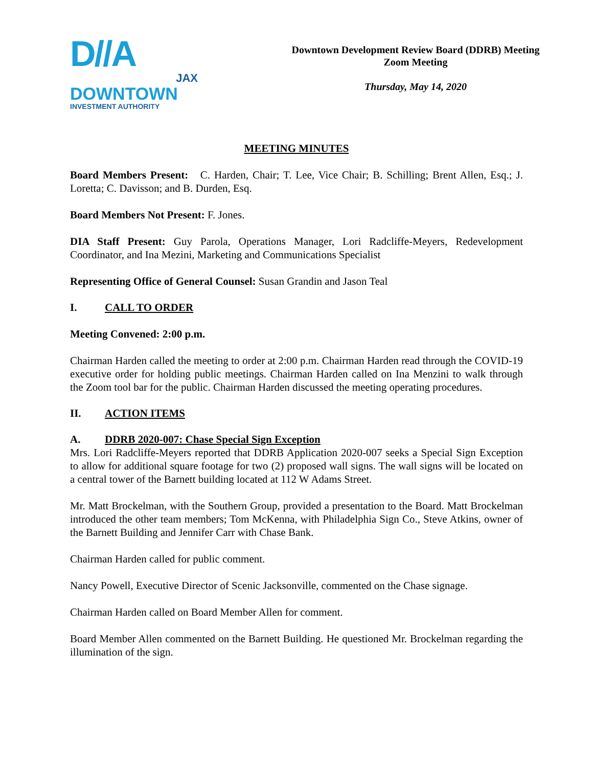D//A
JAX
DOWNTOWN
INVESTMENT AUTHORITY
Downtown Development Review Board (DDRB) Meeting
Zoom Meeting
Thursday, May 14, 2020
MEETING MINUTES
Board Members Present: C. Harden, Chair; T. Lee, Vice Chair; B. Schilling; Brent Allen, Esq.; J. Loretta; C. Davisson; and B. Durden, Esq.
Board Members Not Present: F. Jones.
DIA Staff Present: Guy Parola, Operations Manager, Lori Radcliffe-Meyers, Redevelopment Coordinator, and Ina Mezini, Marketing and Communications Specialist
Representing Office of General Counsel: Susan Grandin and Jason Teal
I. CALL TO ORDER
Meeting Convened: 2:00 p.m.
Chairman Harden called the meeting to order at 2:00 p.m. Chairman Harden read through the COVID-19 executive order for holding public meetings. Chairman Harden called on Ina Menzini to walk through the Zoom tool bar for the public. Chairman Harden discussed the meeting operating procedures.
II. ACTION ITEMS
A. DDRB 2020-007: Chase Special Sign Exception
Mrs. Lori Radcliffe-Meyers reported that DDRB Application 2020-007 seeks a Special Sign Exception to allow for additional square footage for two (2) proposed wall signs. The wall signs will be located on a central tower of the Barnett building located at 112 W Adams Street.
Mr. Matt Brockelman, with the Southern Group, provided a presentation to the Board. Matt Brockelman introduced the other team members; Tom McKenna, with Philadelphia Sign Co., Steve Atkins, owner of the Barnett Building and Jennifer Carr with Chase Bank.
Chairman Harden called for public comment.
Nancy Powell, Executive Director of Scenic Jacksonville, commented on the Chase signage.
Chairman Harden called on Board Member Allen for comment.
Board Member Allen commented on the Barnett Building. He questioned Mr. Brockelman regarding the illumination of the sign.